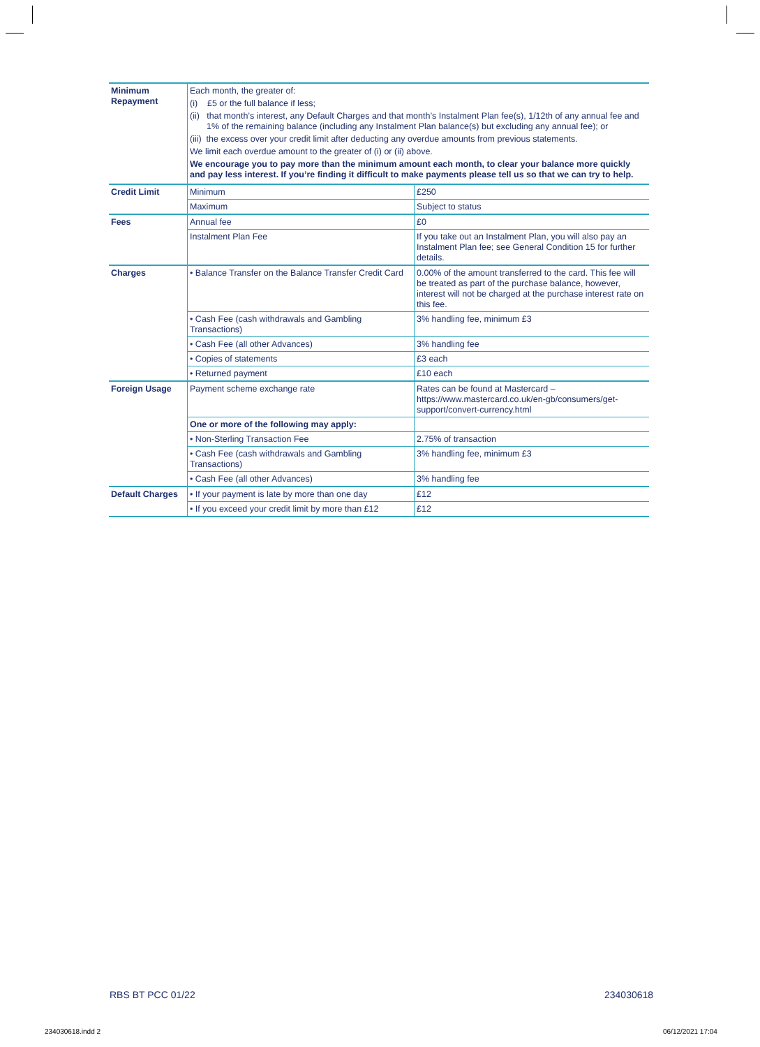| Minimum Repayment | Each month, the greater of: (i) £5 or the full balance if less; (ii) that month’s interest, any Default Charges and that month’s Instalment Plan fee(s), 1/12th of any annual fee and 1% of the remaining balance (including any Instalment Plan balance(s) but excluding any annual fee); or (iii) the excess over your credit limit after deducting any overdue amounts from previous statements. We limit each overdue amount to the greater of (i) or (ii) above. We encourage you to pay more than the minimum amount each month, to clear your balance more quickly and pay less interest. If you’re finding it difficult to make payments please tell us so that we can try to help. | |
| Credit Limit | Minimum | £250 |
| | Maximum | Subject to status |
| Fees | Annual fee | £0 |
| | Instalment Plan Fee | If you take out an Instalment Plan, you will also pay an Instalment Plan fee; see General Condition 15 for further details. |
| Charges | • Balance Transfer on the Balance Transfer Credit Card | 0.00% of the amount transferred to the card. This fee will be treated as part of the purchase balance, however, interest will not be charged at the purchase interest rate on this fee. |
| | • Cash Fee (cash withdrawals and Gambling Transactions) | 3% handling fee, minimum £3 |
| | • Cash Fee (all other Advances) | 3% handling fee |
| | • Copies of statements | £3 each |
| | • Returned payment | £10 each |
| Foreign Usage | Payment scheme exchange rate | Rates can be found at Mastercard – https://www.mastercard.co.uk/en-gb/consumers/get-support/convert-currency.html |
| | One or more of the following may apply: | |
| | • Non-Sterling Transaction Fee | 2.75% of transaction |
| | • Cash Fee (cash withdrawals and Gambling Transactions) | 3% handling fee, minimum £3 |
| | • Cash Fee (all other Advances) | 3% handling fee |
| Default Charges | • If your payment is late by more than one day | £12 |
| | • If you exceed your credit limit by more than £12 | £12 |
RBS BT PCC 01/22 234030618
234030618.indd 2 06/12/2021 17:04